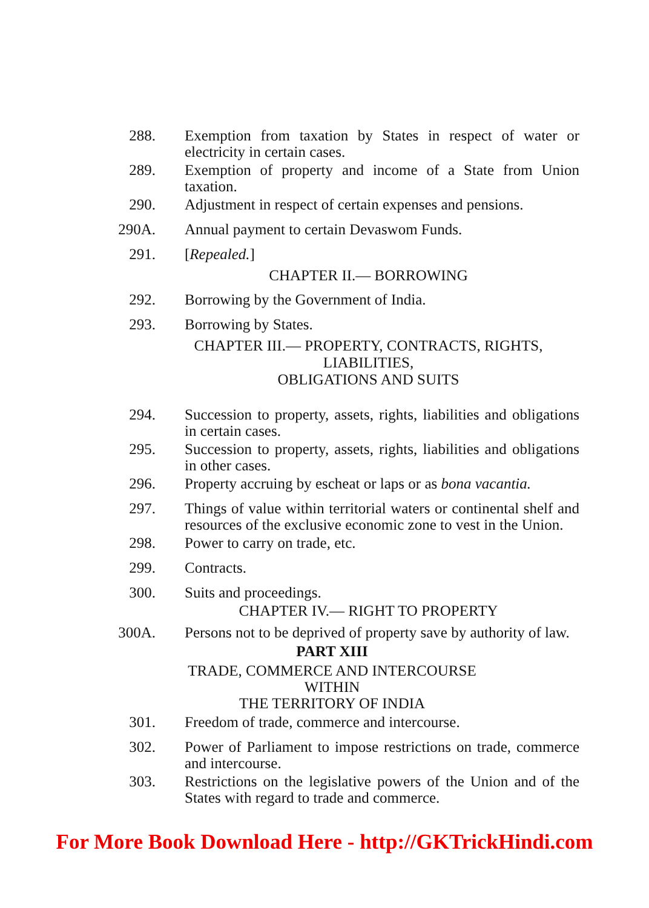288. Exemption from taxation by States in respect of water or electricity in certain cases.
289. Exemption of property and income of a State from Union taxation.
290. Adjustment in respect of certain expenses and pensions.
290A. Annual payment to certain Devaswom Funds.
291. [Repealed.]
CHAPTER II.— BORROWING
292. Borrowing by the Government of India.
293. Borrowing by States.
CHAPTER III.— PROPERTY, CONTRACTS, RIGHTS,
LIABILITIES,
OBLIGATIONS AND SUITS
294. Succession to property, assets, rights, liabilities and obligations in certain cases.
295. Succession to property, assets, rights, liabilities and obligations in other cases.
296. Property accruing by escheat or laps or as bona vacantia.
297. Things of value within territorial waters or continental shelf and resources of the exclusive economic zone to vest in the Union.
298. Power to carry on trade, etc.
299. Contracts.
300. Suits and proceedings.
CHAPTER IV.— RIGHT TO PROPERTY
300A. Persons not to be deprived of property save by authority of law.
PART XIII
TRADE, COMMERCE AND INTERCOURSE
WITHIN
THE TERRITORY OF INDIA
301. Freedom of trade, commerce and intercourse.
302. Power of Parliament to impose restrictions on trade, commerce and intercourse.
303. Restrictions on the legislative powers of the Union and of the States with regard to trade and commerce.
For More Book Download Here - http://GKTrickHindi.com